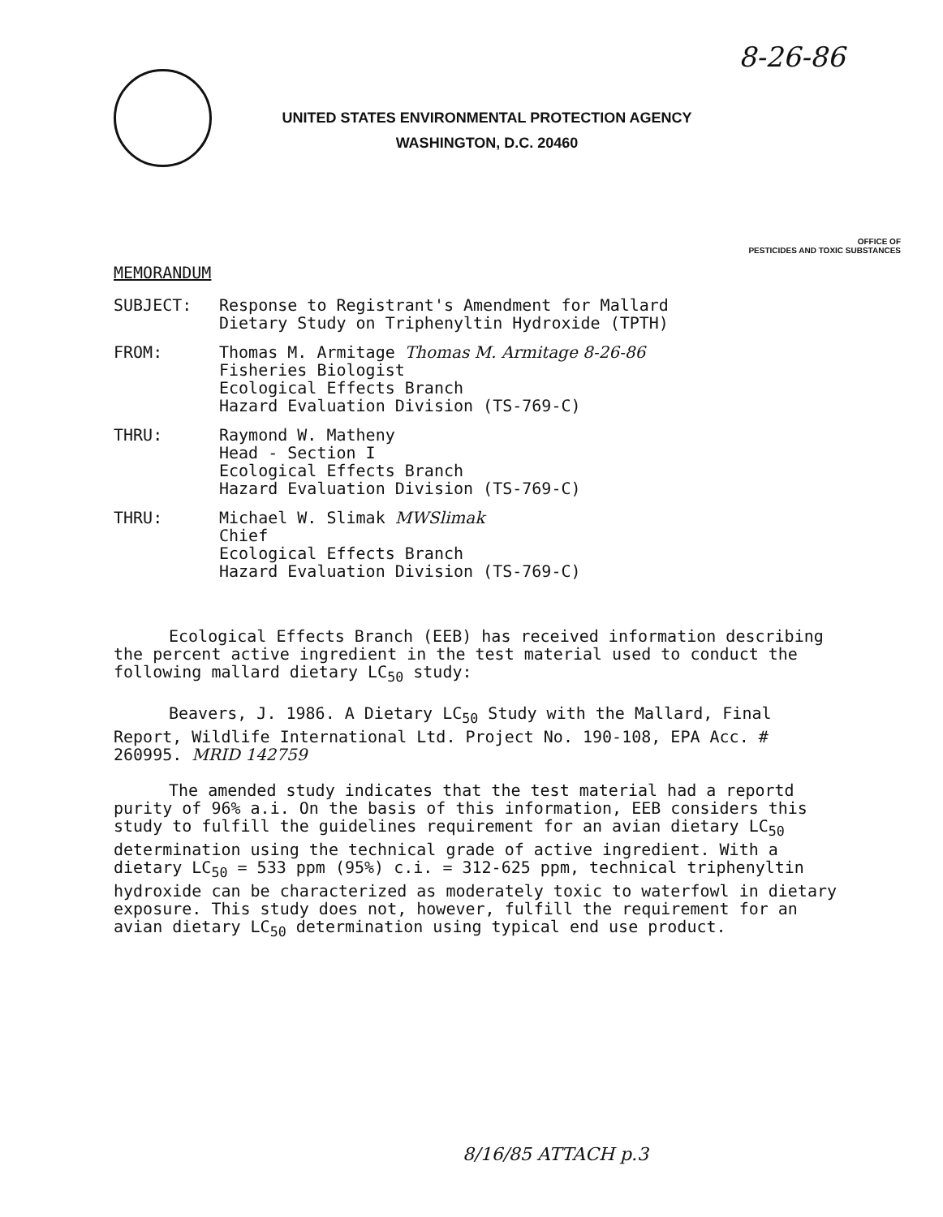8-26-86
UNITED STATES ENVIRONMENTAL PROTECTION AGENCY
WASHINGTON, D.C. 20460
OFFICE OF
PESTICIDES AND TOXIC SUBSTANCES
MEMORANDUM
SUBJECT: Response to Registrant's Amendment for Mallard
Dietary Study on Triphenyltin Hydroxide (TPTH)
FROM: Thomas M. Armitage Thomas M. Armitage 8-26-86
Fisheries Biologist
Ecological Effects Branch
Hazard Evaluation Division (TS-769-C)
THRU: Raymond W. Matheny
Head - Section I
Ecological Effects Branch
Hazard Evaluation Division (TS-769-C)
THRU: Michael W. Slimak MWSlimak
Chief
Ecological Effects Branch
Hazard Evaluation Division (TS-769-C)
Ecological Effects Branch (EEB) has received information describing the percent active ingredient in the test material used to conduct the following mallard dietary LC<sub>50</sub> study:
Beavers, J. 1986. A Dietary LC<sub>50</sub> Study with the Mallard, Final Report, Wildlife International Ltd. Project No. 190-108, EPA Acc. # 260995. MRID 142759
The amended study indicates that the test material had a reportd purity of 96% a.i. On the basis of this information, EEB considers this study to fulfill the guidelines requirement for an avian dietary LC<sub>50</sub> determination using the technical grade of active ingredient. With a dietary LC<sub>50</sub> = 533 ppm (95%) c.i. = 312-625 ppm, technical triphenyltin hydroxide can be characterized as moderately toxic to waterfowl in dietary exposure. This study does not, however, fulfill the requirement for an avian dietary LC<sub>50</sub> determination using typical end use product.
8/16/85 ATTACH p.3